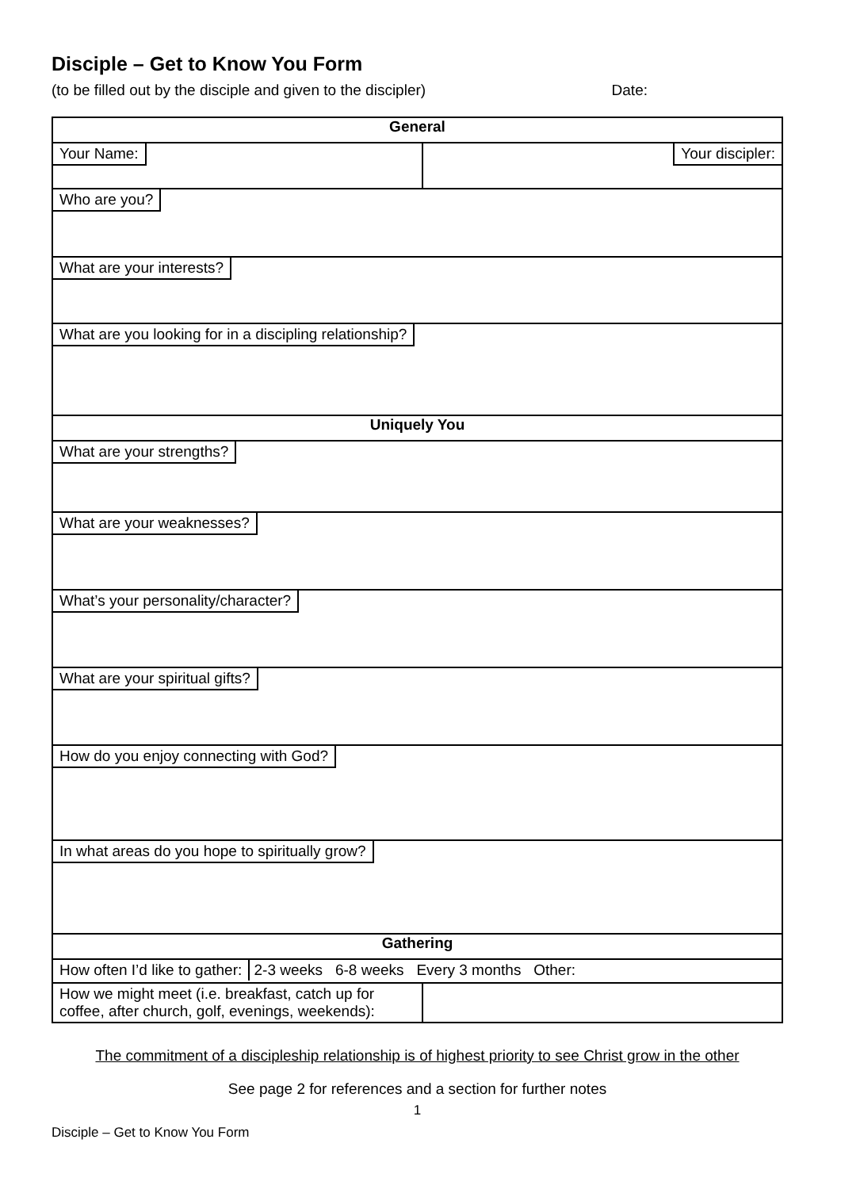Disciple – Get to Know You Form
(to be filled out by the disciple and given to the discipler) Date:
| General | |
| Your Name: | Your discipler: |
| Who are you? | |
| What are your interests? | |
| What are you looking for in a discipling relationship? | |
| Uniquely You | |
| What are your strengths? | |
| What are your weaknesses? | |
| What’s your personality/character? | |
| What are your spiritual gifts? | |
| How do you enjoy connecting with God? | |
| In what areas do you hope to spiritually grow? | |
| Gathering | |
| How often I’d like to gather: 2-3 weeks 6-8 weeks Every 3 months Other: | |
| How we might meet (i.e. breakfast, catch up for coffee, after church, golf, evenings, weekends): | |
The commitment of a discipleship relationship is of highest priority to see Christ grow in the other
See page 2 for references and a section for further notes
1
Disciple – Get to Know You Form